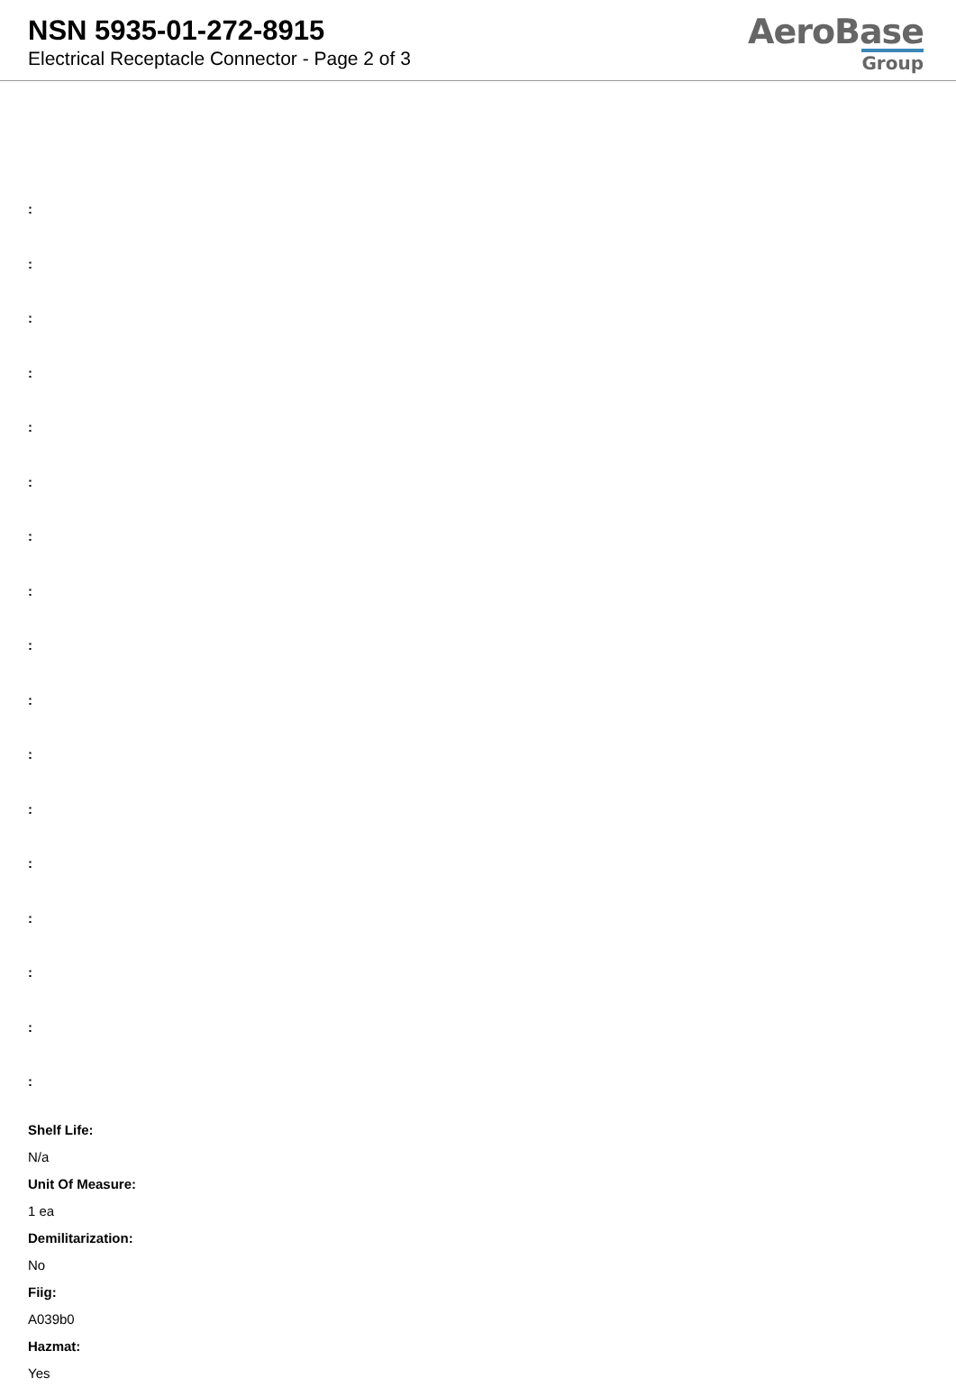NSN 5935-01-272-8915
Electrical Receptacle Connector - Page 2 of 3
AeroBase
Group
:
:
:
:
:
:
:
:
:
:
:
:
:
:
:
:
:
Shelf Life:
N/a
Unit Of Measure:
1 ea
Demilitarization:
No
Fiig:
A039b0
Hazmat:
Yes